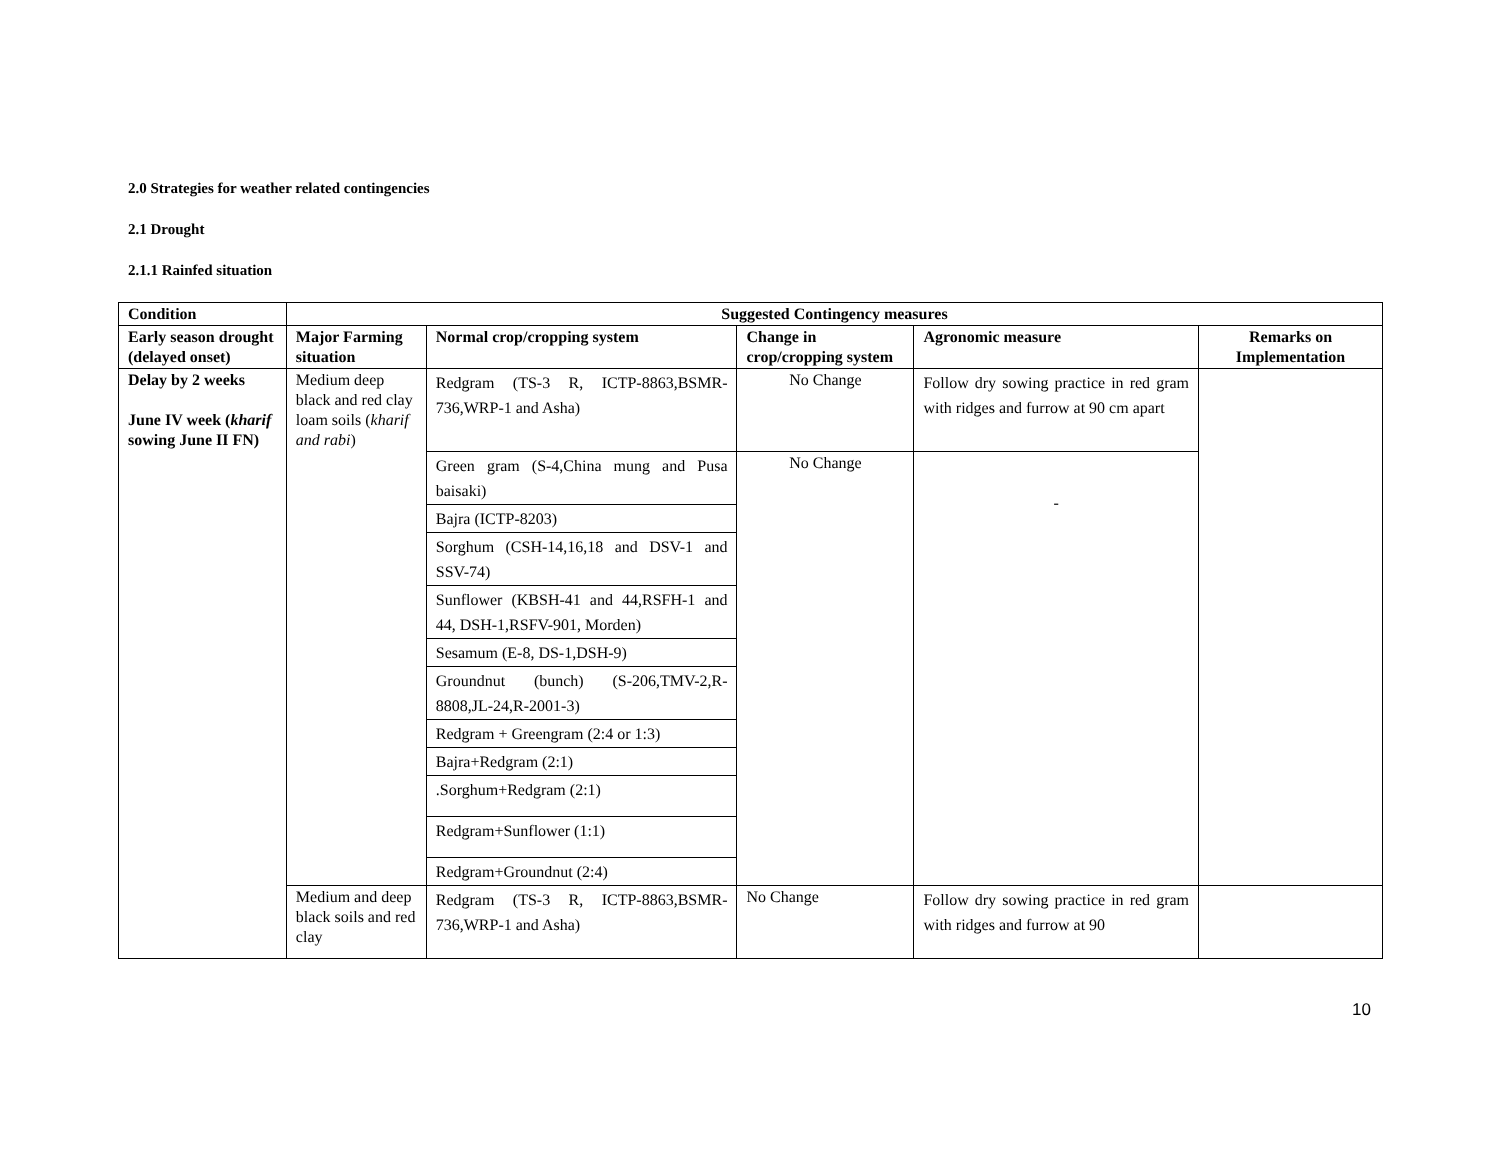2.0 Strategies for weather related contingencies
2.1 Drought
2.1.1 Rainfed situation
| Condition | Suggested Contingency measures | | | | |
| --- | --- | --- | --- | --- | --- |
| Early season drought (delayed onset) | Major Farming situation | Normal crop/cropping system | Change in crop/cropping system | Agronomic measure | Remarks on Implementation |
| Delay by 2 weeks June IV week ( kharif sowing June II FN) | Medium deep black and red clay loam soils ( kharif and rabi ) | Redgram (TS-3 R, ICTP-8863,BSMR-736,WRP-1 and Asha) | No Change | Follow dry sowing practice in red gram with ridges and furrow at 90 cm apart | |
| | | Green gram (S-4,China mung and Pusa baisaki) | No Change | - | |
| | | Bajra (ICTP-8203) | | | |
| | | Sorghum (CSH-14,16,18 and DSV-1 and SSV-74) | | | |
| | | Sunflower (KBSH-41 and 44,RSFH-1 and 44, DSH-1,RSFV-901, Morden) | | | |
| | | Sesamum (E-8, DS-1,DSH-9) | | | |
| | | Groundnut (bunch) (S-206,TMV-2,R-8808,JL-24,R-2001-3) | | | |
| | | Redgram + Greengram (2:4 or 1:3) | | | |
| | | Bajra+Redgram (2:1) | | | |
| | | .Sorghum+Redgram (2:1) | | | |
| | | Redgram+Sunflower (1:1) | | | |
| | | Redgram+Groundnut (2:4) | | | |
| | Medium and deep black soils and red clay | Redgram (TS-3 R, ICTP-8863,BSMR-736,WRP-1 and Asha) | No Change | Follow dry sowing practice in red gram with ridges and furrow at 90 | |
10